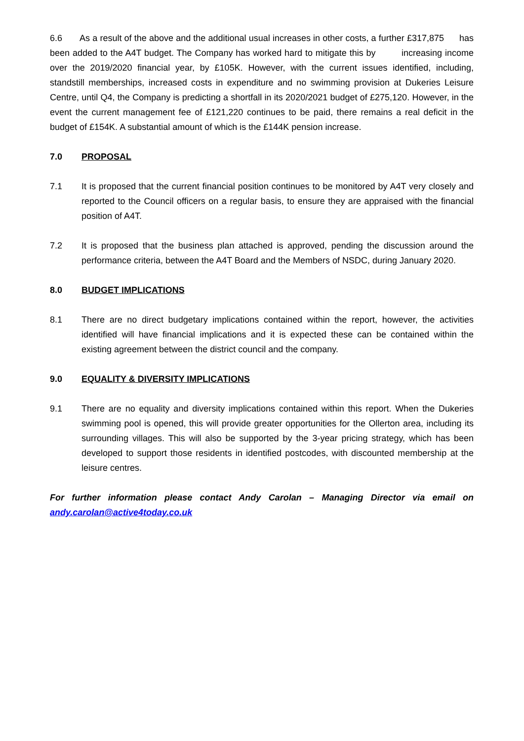6.6 As a result of the above and the additional usual increases in other costs, a further £317,875 has been added to the A4T budget. The Company has worked hard to mitigate this by increasing income over the 2019/2020 financial year, by £105K. However, with the current issues identified, including, standstill memberships, increased costs in expenditure and no swimming provision at Dukeries Leisure Centre, until Q4, the Company is predicting a shortfall in its 2020/2021 budget of £275,120. However, in the event the current management fee of £121,220 continues to be paid, there remains a real deficit in the budget of £154K. A substantial amount of which is the £144K pension increase.
7.0 PROPOSAL
7.1 It is proposed that the current financial position continues to be monitored by A4T very closely and reported to the Council officers on a regular basis, to ensure they are appraised with the financial position of A4T.
7.2 It is proposed that the business plan attached is approved, pending the discussion around the performance criteria, between the A4T Board and the Members of NSDC, during January 2020.
8.0 BUDGET IMPLICATIONS
8.1 There are no direct budgetary implications contained within the report, however, the activities identified will have financial implications and it is expected these can be contained within the existing agreement between the district council and the company.
9.0 EQUALITY & DIVERSITY IMPLICATIONS
9.1 There are no equality and diversity implications contained within this report. When the Dukeries swimming pool is opened, this will provide greater opportunities for the Ollerton area, including its surrounding villages. This will also be supported by the 3-year pricing strategy, which has been developed to support those residents in identified postcodes, with discounted membership at the leisure centres.
For further information please contact Andy Carolan – Managing Director via email on andy.carolan@active4today.co.uk